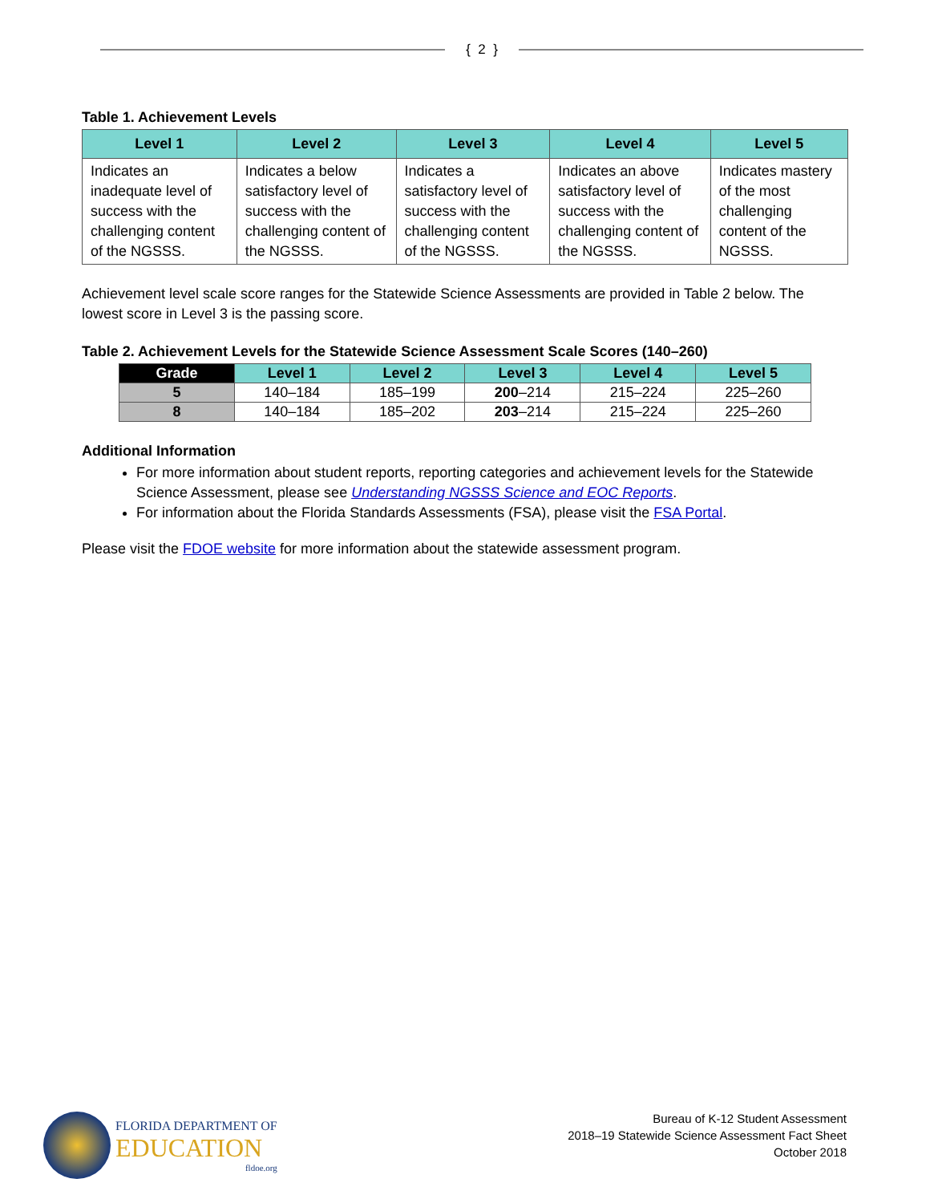{ 2 }
Table 1. Achievement Levels
| Level 1 | Level 2 | Level 3 | Level 4 | Level 5 |
| --- | --- | --- | --- | --- |
| Indicates an inadequate level of success with the challenging content of the NGSSS. | Indicates a below satisfactory level of success with the challenging content of the NGSSS. | Indicates a satisfactory level of success with the challenging content of the NGSSS. | Indicates an above satisfactory level of success with the challenging content of the NGSSS. | Indicates mastery of the most challenging content of the NGSSS. |
Achievement level scale score ranges for the Statewide Science Assessments are provided in Table 2 below. The lowest score in Level 3 is the passing score.
Table 2. Achievement Levels for the Statewide Science Assessment Scale Scores (140–260)
| Grade | Level 1 | Level 2 | Level 3 | Level 4 | Level 5 |
| --- | --- | --- | --- | --- | --- |
| 5 | 140–184 | 185–199 | 200 –214 | 215–224 | 225–260 |
| 8 | 140–184 | 185–202 | 203 –214 | 215–224 | 225–260 |
Additional Information
For more information about student reports, reporting categories and achievement levels for the Statewide Science Assessment, please see Understanding NGSSS Science and EOC Reports.
For information about the Florida Standards Assessments (FSA), please visit the FSA Portal.
Please visit the FDOE website for more information about the statewide assessment program.
FLORIDA DEPARTMENT OF
EDUCATION
fldoe.org
Bureau of K-12 Student Assessment
2018–19 Statewide Science Assessment Fact Sheet
October 2018